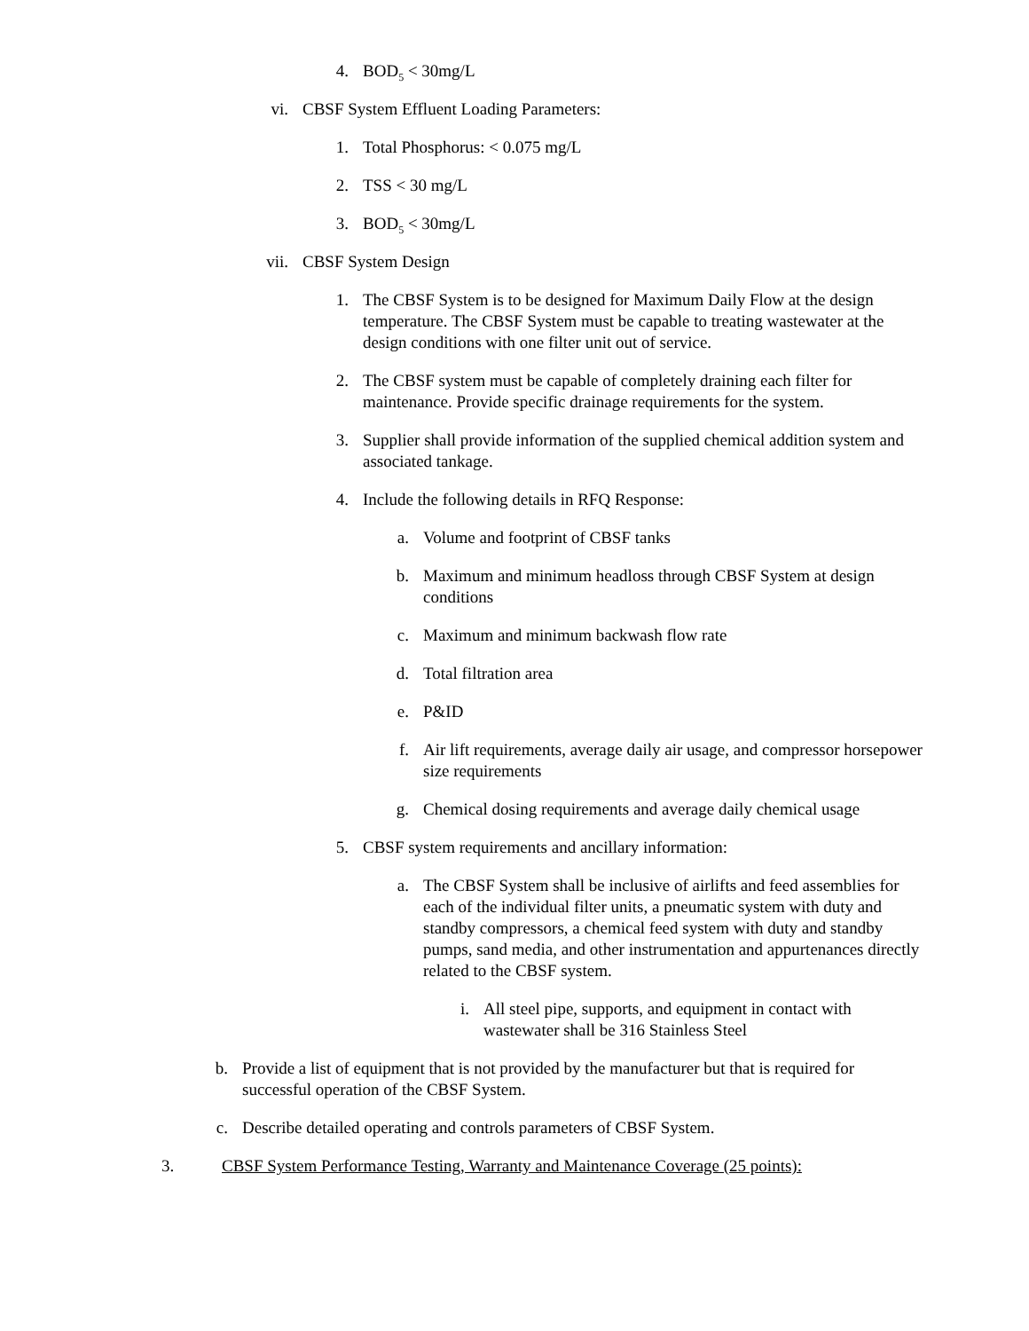4. BOD<sub>5</sub> < 30mg/L
vi. CBSF System Effluent Loading Parameters:
1. Total Phosphorus: < 0.075 mg/L
2. TSS < 30 mg/L
3. BOD<sub>5</sub> < 30mg/L
vii. CBSF System Design
1. The CBSF System is to be designed for Maximum Daily Flow at the design temperature. The CBSF System must be capable to treating wastewater at the design conditions with one filter unit out of service.
2. The CBSF system must be capable of completely draining each filter for maintenance. Provide specific drainage requirements for the system.
3. Supplier shall provide information of the supplied chemical addition system and associated tankage.
4. Include the following details in RFQ Response:
a. Volume and footprint of CBSF tanks
b. Maximum and minimum headloss through CBSF System at design conditions
c. Maximum and minimum backwash flow rate
d. Total filtration area
e. P&ID
f. Air lift requirements, average daily air usage, and compressor horsepower size requirements
g. Chemical dosing requirements and average daily chemical usage
5. CBSF system requirements and ancillary information:
a. The CBSF System shall be inclusive of airlifts and feed assemblies for each of the individual filter units, a pneumatic system with duty and standby compressors, a chemical feed system with duty and standby pumps, sand media, and other instrumentation and appurtenances directly related to the CBSF system.
i. All steel pipe, supports, and equipment in contact with wastewater shall be 316 Stainless Steel
b. Provide a list of equipment that is not provided by the manufacturer but that is required for successful operation of the CBSF System.
c. Describe detailed operating and controls parameters of CBSF System.
3. CBSF System Performance Testing, Warranty and Maintenance Coverage (25 points):